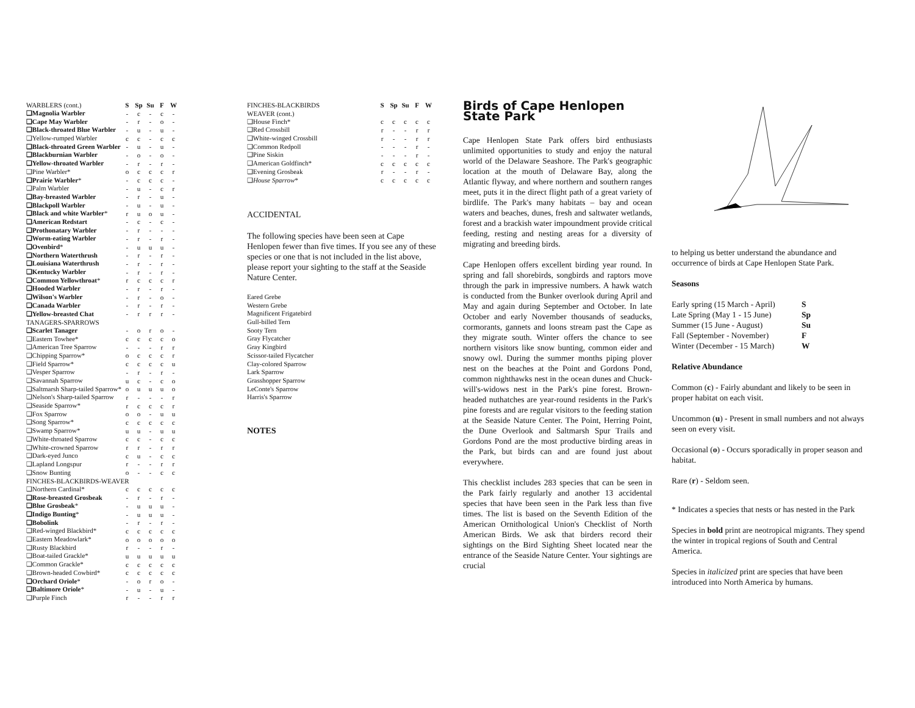| WARBLERS (cont.) | S | Sp | Su | F | W |
| --- | --- | --- | --- | --- | --- |
| ❑Magnolia Warbler | - | c | - | c | - |
| ❑Cape May Warbler | - | r | - | o | - |
| ❑Black-throated Blue Warbler | - | u | - | u | - |
| ❑Yellow-rumped Warbler | c | c | - | c | c |
| ❑Black-throated Green Warbler | - | u | - | u | - |
| ❑Blackburnian Warbler | - | o | - | o | - |
| ❑Yellow-throated Warbler | - | r | - | r | - |
| ❑Pine Warbler* | o | c | c | c | r |
| ❑Prairie Warbler * | - | c | c | c | - |
| ❑Palm Warbler | - | u | - | c | r |
| ❑Bay-breasted Warbler | - | r | - | u | - |
| ❑Blackpoll Warbler | - | u | - | u | - |
| ❑Black and white Warbler * | r | u | o | u | - |
| ❑American Redstart | - | c | - | c | - |
| ❑Prothonatary Warbler | - | r | - | - | - |
| ❑Worm-eating Warbler | - | r | - | r | - |
| ❑Ovenbird * | - | u | u | u | - |
| ❑Northern Waterthrush | - | r | - | r | - |
| ❑Louisiana Waterthrush | - | r | - | r | - |
| ❑Kentucky Warbler | - | r | - | r | - |
| ❑Common Yellowthroat * | r | c | c | c | r |
| ❑Hooded Warbler | - | r | - | r | - |
| ❑Wilson's Warbler | - | r | - | o | - |
| ❑Canada Warbler | - | r | - | r | - |
| ❑Yellow-breasted Chat | - | r | r | r | - |
| TANAGERS-SPARROWS | | | | | |
| ❑Scarlet Tanager | - | o | r | o | - |
| ❑Eastern Towhee* | c | c | c | c | o |
| ❑American Tree Sparrow | - | - | - | r | r |
| ❑Chipping Sparrow* | o | c | c | c | r |
| ❑Field Sparrow* | c | c | c | c | u |
| ❑Vesper Sparrow | - | r | - | r | - |
| ❑Savannah Sparrow | u | c | - | c | o |
| ❑Saltmarsh Sharp-tailed Sparrow* | o | u | u | u | o |
| ❑Nelson's Sharp-tailed Sparrow | r | - | - | - | r |
| ❑Seaside Sparrow* | r | c | c | c | r |
| ❑Fox Sparrow | o | o | - | u | u |
| ❑Song Sparrow* | c | c | c | c | c |
| ❑Swamp Sparrow* | u | u | - | u | u |
| ❑White-throated Sparrow | c | c | - | c | c |
| ❑White-crowned Sparrow | r | r | - | r | r |
| ❑Dark-eyed Junco | c | u | - | c | c |
| ❑Lapland Longspur | r | - | - | r | r |
| ❑Snow Bunting | o | - | - | c | c |
| FINCHES-BLACKBIRDS-WEAVER | | | | | |
| ❑Northern Cardinal* | c | c | c | c | c |
| ❑Rose-breasted Grosbeak | - | r | - | r | - |
| ❑Blue Grosbeak * | - | u | u | u | - |
| ❑Indigo Bunting * | - | u | u | u | - |
| ❑Bobolink | - | r | - | r | - |
| ❑Red-winged Blackbird* | c | c | c | c | c |
| ❑Eastern Meadowlark* | o | o | o | o | o |
| ❑Rusty Blackbird | r | - | - | r | - |
| ❑Boat-tailed Grackle* | u | u | u | u | u |
| ❑Common Grackle* | c | c | c | c | c |
| ❑Brown-headed Cowbird* | c | c | c | c | c |
| ❑Orchard Oriole * | - | o | r | o | - |
| ❑Baltimore Oriole * | - | u | - | u | - |
| ❑Purple Finch | r | - | - | r | r |
| FINCHES-BLACKBIRDS | S | Sp | Su | F | W |
| --- | --- | --- | --- | --- | --- |
| WEAVER (cont.) | | | | | |
| ❑House Finch* | c | c | c | c | c |
| ❑Red Crossbill | r | - | - | r | r |
| ❑White-winged Crossbill | r | - | - | r | r |
| ❑Common Redpoll | - | - | - | r | - |
| ❑Pine Siskin | - | - | - | r | - |
| ❑American Goldfinch* | c | c | c | c | c |
| ❑Evening Grosbeak | r | - | - | r | - |
| ❑ House Sparrow * | c | c | c | c | c |
ACCIDENTAL
The following species have been seen at Cape Henlopen fewer than five times. If you see any of these species or one that is not included in the list above, please report your sighting to the staff at the Seaside Nature Center.
Eared Grebe
Western Grebe
Magnificent Frigatebird
Gull-billed Tern
Sooty Tern
Gray Flycatcher
Gray Kingbird
Scissor-tailed Flycatcher
Clay-colored Sparrow
Lark Sparrow
Grasshopper Sparrow
LeConte's Sparrow
Harris's Sparrow
NOTES
Birds of Cape Henlopen State Park
Cape Henlopen State Park offers bird enthusiasts unlimited opportunities to study and enjoy the natural world of the Delaware Seashore. The Park's geographic location at the mouth of Delaware Bay, along the Atlantic flyway, and where northern and southern ranges meet, puts it in the direct flight path of a great variety of birdlife. The Park's many habitats – bay and ocean waters and beaches, dunes, fresh and saltwater wetlands, forest and a brackish water impoundment provide critical feeding, resting and nesting areas for a diversity of migrating and breeding birds.
Cape Henlopen offers excellent birding year round. In spring and fall shorebirds, songbirds and raptors move through the park in impressive numbers. A hawk watch is conducted from the Bunker overlook during April and May and again during September and October. In late October and early November thousands of seaducks, cormorants, gannets and loons stream past the Cape as they migrate south. Winter offers the chance to see northern visitors like snow bunting, common eider and snowy owl. During the summer months piping plover nest on the beaches at the Point and Gordons Pond, common nighthawks nest in the ocean dunes and Chuck-will's-widows nest in the Park's pine forest. Brown-headed nuthatches are year-round residents in the Park's pine forests and are regular visitors to the feeding station at the Seaside Nature Center. The Point, Herring Point, the Dune Overlook and Saltmarsh Spur Trails and Gordons Pond are the most productive birding areas in the Park, but birds can and are found just about everywhere.
This checklist includes 283 species that can be seen in the Park fairly regularly and another 13 accidental species that have been seen in the Park less than five times. The list is based on the Seventh Edition of the American Ornithological Union's Checklist of North American Birds. We ask that birders record their sightings on the Bird Sighting Sheet located near the entrance of the Seaside Nature Center. Your sightings are crucial
to helping us better understand the abundance and occurrence of birds at Cape Henlopen State Park.
Seasons
| Early spring (15 March - April) | S |
| Late Spring (May 1 - 15 June) | Sp |
| Summer (15 June - August) | Su |
| Fall (September - November) | F |
| Winter (December - 15 March) | W |
Relative Abundance
Common (c) - Fairly abundant and likely to be seen in proper habitat on each visit.
Uncommon (u) - Present in small numbers and not always seen on every visit.
Occasional (o) - Occurs sporadically in proper season and habitat.
Rare (r) - Seldom seen.
* Indicates a species that nests or has nested in the Park
Species in bold print are neotropical migrants. They spend the winter in tropical regions of South and Central America.
Species in italicized print are species that have been introduced into North America by humans.